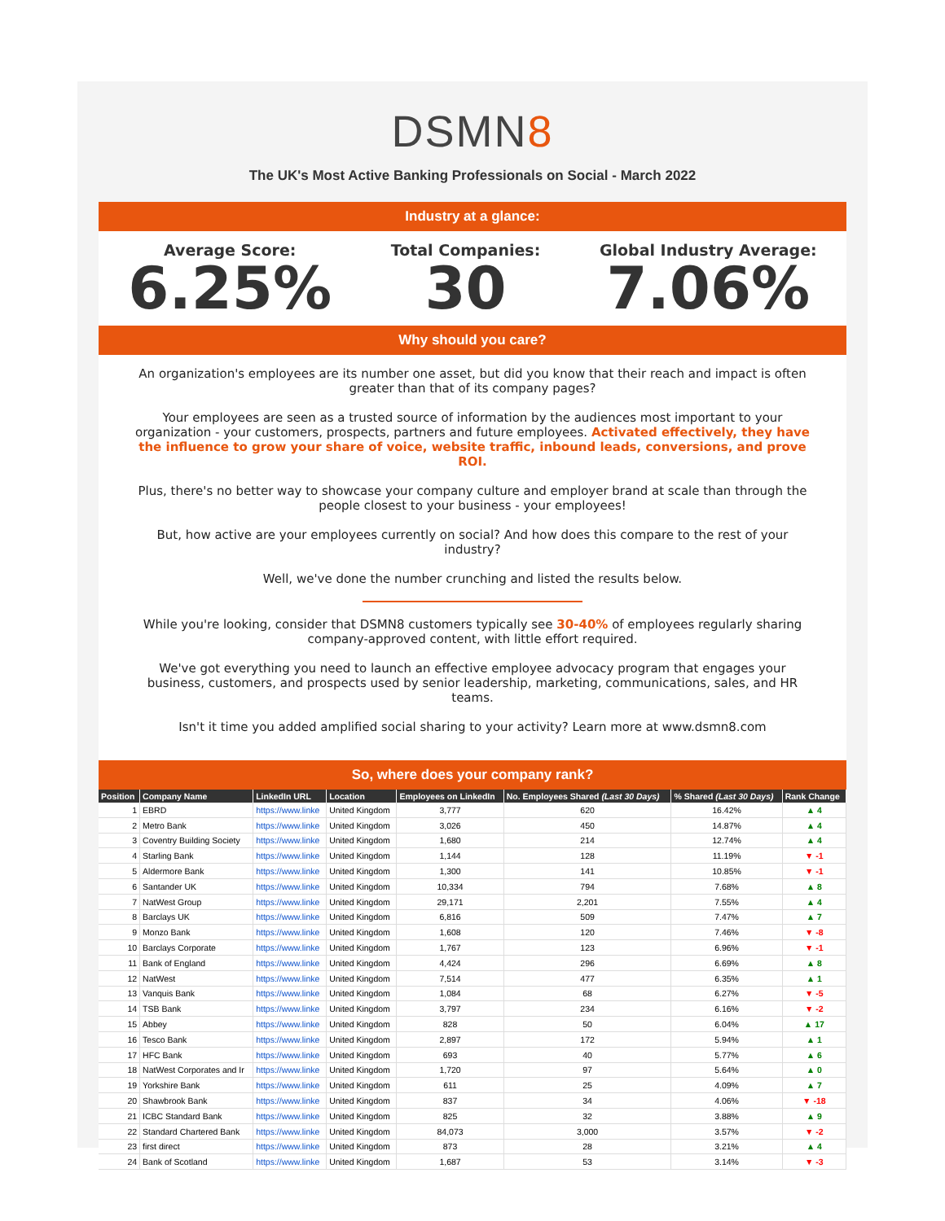DSMN8
The UK's Most Active Banking Professionals on Social - March 2022
Industry at a glance:
Average Score:
6.25%
Total Companies:
30
Global Industry Average:
7.06%
Why should you care?
An organization's employees are its number one asset, but did you know that their reach and impact is often greater than that of its company pages?
Your employees are seen as a trusted source of information by the audiences most important to your organization - your customers, prospects, partners and future employees. Activated effectively, they have the influence to grow your share of voice, website traffic, inbound leads, conversions, and prove ROI.
Plus, there's no better way to showcase your company culture and employer brand at scale than through the people closest to your business - your employees!
But, how active are your employees currently on social? And how does this compare to the rest of your industry?
Well, we've done the number crunching and listed the results below.
While you're looking, consider that DSMN8 customers typically see 30-40% of employees regularly sharing company-approved content, with little effort required.
We've got everything you need to launch an effective employee advocacy program that engages your business, customers, and prospects used by senior leadership, marketing, communications, sales, and HR teams.
Isn't it time you added amplified social sharing to your activity? Learn more at www.dsmn8.com
So, where does your company rank?
| Position | Company Name | LinkedIn URL | Location | Employees on LinkedIn | No. Employees Shared (Last 30 Days) | % Shared (Last 30 Days) | Rank Change |
| --- | --- | --- | --- | --- | --- | --- | --- |
| 1 | EBRD | https://www.linke | United Kingdom | 3,777 | 620 | 16.42% | ▲ 4 |
| 2 | Metro Bank | https://www.linke | United Kingdom | 3,026 | 450 | 14.87% | ▲ 4 |
| 3 | Coventry Building Society | https://www.linke | United Kingdom | 1,680 | 214 | 12.74% | ▲ 4 |
| 4 | Starling Bank | https://www.linke | United Kingdom | 1,144 | 128 | 11.19% | ▼ -1 |
| 5 | Aldermore Bank | https://www.linke | United Kingdom | 1,300 | 141 | 10.85% | ▼ -1 |
| 6 | Santander UK | https://www.linke | United Kingdom | 10,334 | 794 | 7.68% | ▲ 8 |
| 7 | NatWest Group | https://www.linke | United Kingdom | 29,171 | 2,201 | 7.55% | ▲ 4 |
| 8 | Barclays UK | https://www.linke | United Kingdom | 6,816 | 509 | 7.47% | ▲ 7 |
| 9 | Monzo Bank | https://www.linke | United Kingdom | 1,608 | 120 | 7.46% | ▼ -8 |
| 10 | Barclays Corporate | https://www.linke | United Kingdom | 1,767 | 123 | 6.96% | ▼ -1 |
| 11 | Bank of England | https://www.linke | United Kingdom | 4,424 | 296 | 6.69% | ▲ 8 |
| 12 | NatWest | https://www.linke | United Kingdom | 7,514 | 477 | 6.35% | ▲ 1 |
| 13 | Vanquis Bank | https://www.linke | United Kingdom | 1,084 | 68 | 6.27% | ▼ -5 |
| 14 | TSB Bank | https://www.linke | United Kingdom | 3,797 | 234 | 6.16% | ▼ -2 |
| 15 | Abbey | https://www.linke | United Kingdom | 828 | 50 | 6.04% | ▲ 17 |
| 16 | Tesco Bank | https://www.linke | United Kingdom | 2,897 | 172 | 5.94% | ▲ 1 |
| 17 | HFC Bank | https://www.linke | United Kingdom | 693 | 40 | 5.77% | ▲ 6 |
| 18 | NatWest Corporates and Ir | https://www.linke | United Kingdom | 1,720 | 97 | 5.64% | ▲ 0 |
| 19 | Yorkshire Bank | https://www.linke | United Kingdom | 611 | 25 | 4.09% | ▲ 7 |
| 20 | Shawbrook Bank | https://www.linke | United Kingdom | 837 | 34 | 4.06% | ▼ -18 |
| 21 | ICBC Standard Bank | https://www.linke | United Kingdom | 825 | 32 | 3.88% | ▲ 9 |
| 22 | Standard Chartered Bank | https://www.linke | United Kingdom | 84,073 | 3,000 | 3.57% | ▼ -2 |
| 23 | first direct | https://www.linke | United Kingdom | 873 | 28 | 3.21% | ▲ 4 |
| 24 | Bank of Scotland | https://www.linke | United Kingdom | 1,687 | 53 | 3.14% | ▼ -3 |